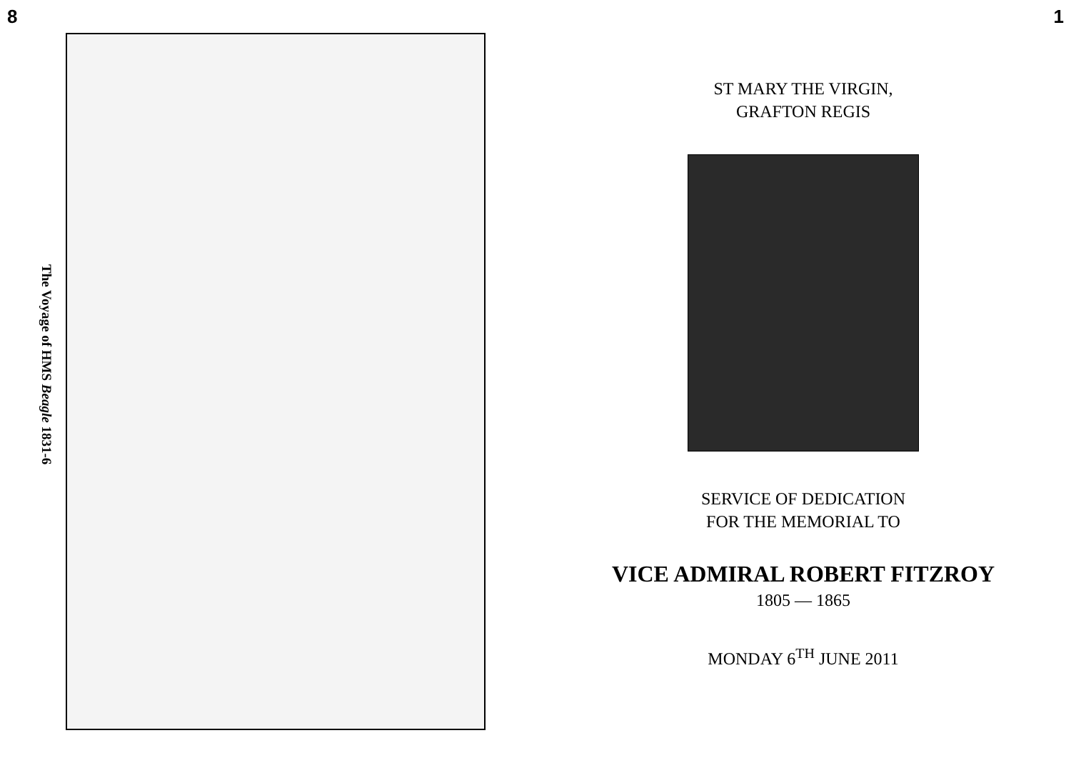8
The Voyage of HMS Beagle 1831-6
ST MARY THE VIRGIN,
GRAFTON REGIS
SERVICE OF DEDICATION
FOR THE MEMORIAL TO
VICE ADMIRAL ROBERT FITZROY
1805 — 1865
MONDAY 6<sup>TH</sup> JUNE 2011
1